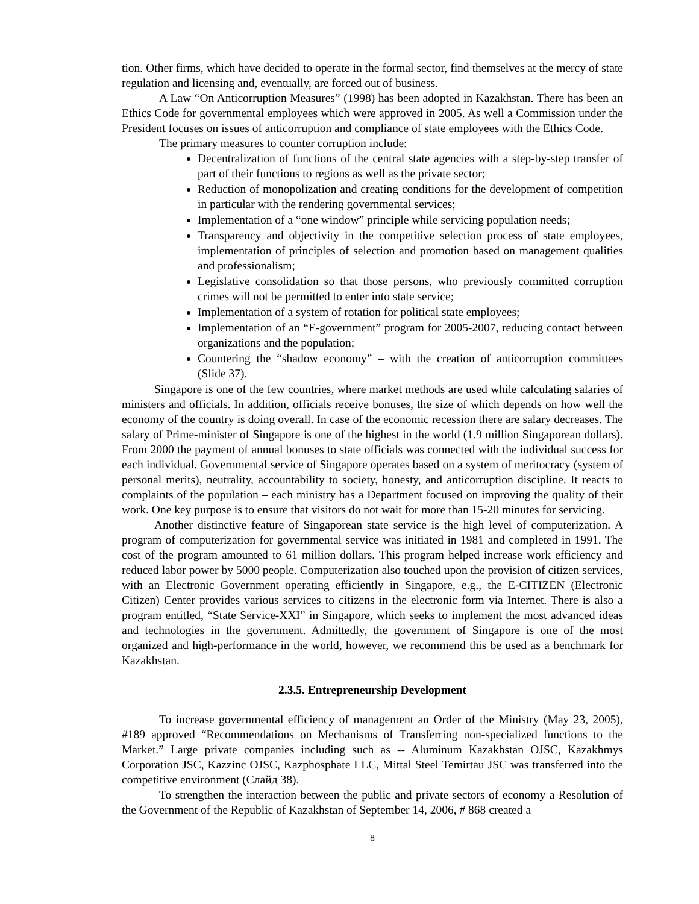tion. Other firms, which have decided to operate in the formal sector, find themselves at the mercy of state regulation and licensing and, eventually, are forced out of business.
A Law “On Anticorruption Measures” (1998) has been adopted in Kazakhstan. There has been an Ethics Code for governmental employees which were approved in 2005. As well a Commission under the President focuses on issues of anticorruption and compliance of state employees with the Ethics Code.
The primary measures to counter corruption include:
Decentralization of functions of the central state agencies with a step-by-step transfer of part of their functions to regions as well as the private sector;
Reduction of monopolization and creating conditions for the development of competition in particular with the rendering governmental services;
Implementation of a “one window” principle while servicing population needs;
Transparency and objectivity in the competitive selection process of state employees, implementation of principles of selection and promotion based on management qualities and professionalism;
Legislative consolidation so that those persons, who previously committed corruption crimes will not be permitted to enter into state service;
Implementation of a system of rotation for political state employees;
Implementation of an “E-government” program for 2005-2007, reducing contact between organizations and the population;
Countering the “shadow economy” – with the creation of anticorruption committees (Slide 37).
Singapore is one of the few countries, where market methods are used while calculating salaries of ministers and officials. In addition, officials receive bonuses, the size of which depends on how well the economy of the country is doing overall. In case of the economic recession there are salary decreases. The salary of Prime-minister of Singapore is one of the highest in the world (1.9 million Singaporean dollars). From 2000 the payment of annual bonuses to state officials was connected with the individual success for each individual. Governmental service of Singapore operates based on a system of meritocracy (system of personal merits), neutrality, accountability to society, honesty, and anticorruption discipline. It reacts to complaints of the population – each ministry has a Department focused on improving the quality of their work. One key purpose is to ensure that visitors do not wait for more than 15-20 minutes for servicing.
Another distinctive feature of Singaporean state service is the high level of computerization. A program of computerization for governmental service was initiated in 1981 and completed in 1991. The cost of the program amounted to 61 million dollars. This program helped increase work efficiency and reduced labor power by 5000 people. Computerization also touched upon the provision of citizen services, with an Electronic Government operating efficiently in Singapore, e.g., the E-CITIZEN (Electronic Citizen) Center provides various services to citizens in the electronic form via Internet. There is also a program entitled, “State Service-XXI” in Singapore, which seeks to implement the most advanced ideas and technologies in the government. Admittedly, the government of Singapore is one of the most organized and high-performance in the world, however, we recommend this be used as a benchmark for Kazakhstan.
2.3.5. Entrepreneurship Development
To increase governmental efficiency of management an Order of the Ministry (May 23, 2005), #189 approved “Recommendations on Mechanisms of Transferring non-specialized functions to the Market.” Large private companies including such as -- Aluminum Kazakhstan OJSC, Kazakhmys Corporation JSC, Kazzinc OJSC, Kazphosphate LLC, Mittal Steel Temirtau JSC was transferred into the competitive environment (Слайд 38).
To strengthen the interaction between the public and private sectors of economy a Resolution of the Government of the Republic of Kazakhstan of September 14, 2006, # 868 created a
8